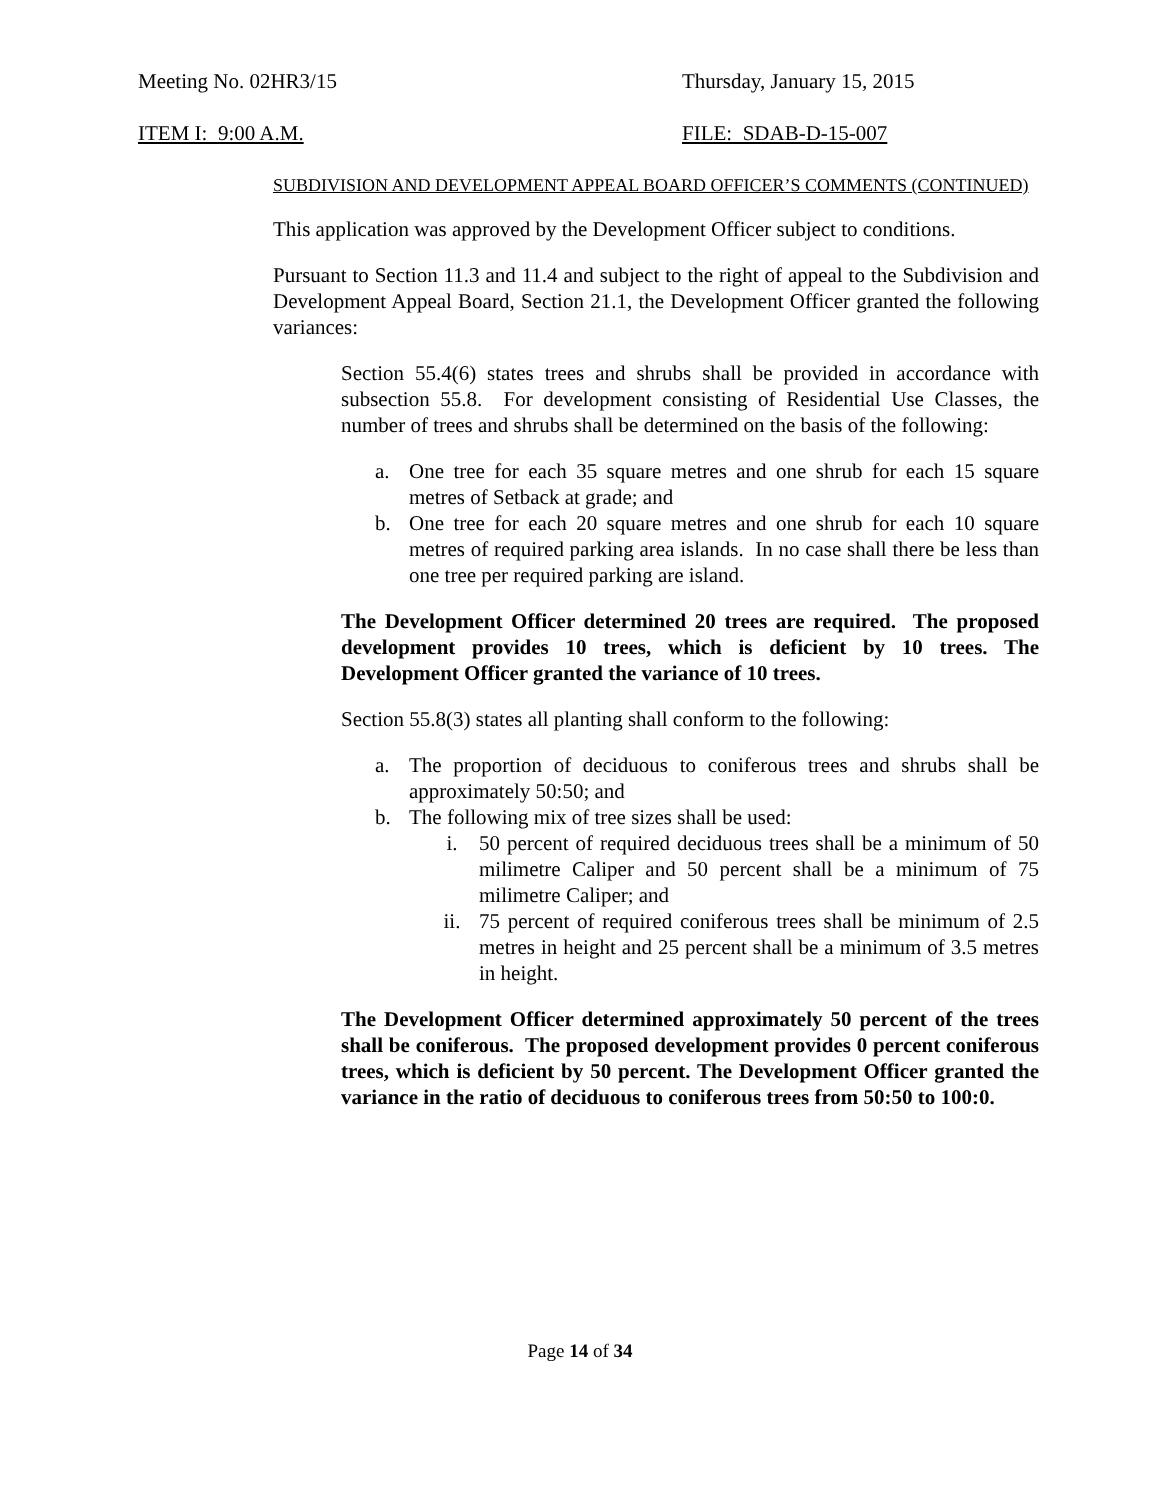Meeting No. 02HR3/15 Thursday, January 15, 2015
ITEM I: 9:00 A.M. FILE: SDAB-D-15-007
SUBDIVISION AND DEVELOPMENT APPEAL BOARD OFFICER’S COMMENTS (CONTINUED)
This application was approved by the Development Officer subject to conditions.
Pursuant to Section 11.3 and 11.4 and subject to the right of appeal to the Subdivision and Development Appeal Board, Section 21.1, the Development Officer granted the following variances:
Section 55.4(6) states trees and shrubs shall be provided in accordance with subsection 55.8. For development consisting of Residential Use Classes, the number of trees and shrubs shall be determined on the basis of the following:
a. One tree for each 35 square metres and one shrub for each 15 square metres of Setback at grade; and
b. One tree for each 20 square metres and one shrub for each 10 square metres of required parking area islands. In no case shall there be less than one tree per required parking are island.
The Development Officer determined 20 trees are required. The proposed development provides 10 trees, which is deficient by 10 trees. The Development Officer granted the variance of 10 trees.
Section 55.8(3) states all planting shall conform to the following:
a. The proportion of deciduous to coniferous trees and shrubs shall be approximately 50:50; and
b. The following mix of tree sizes shall be used:
i. 50 percent of required deciduous trees shall be a minimum of 50 milimetre Caliper and 50 percent shall be a minimum of 75 milimetre Caliper; and
ii. 75 percent of required coniferous trees shall be minimum of 2.5 metres in height and 25 percent shall be a minimum of 3.5 metres in height.
The Development Officer determined approximately 50 percent of the trees shall be coniferous. The proposed development provides 0 percent coniferous trees, which is deficient by 50 percent. The Development Officer granted the variance in the ratio of deciduous to coniferous trees from 50:50 to 100:0.
Page 14 of 34